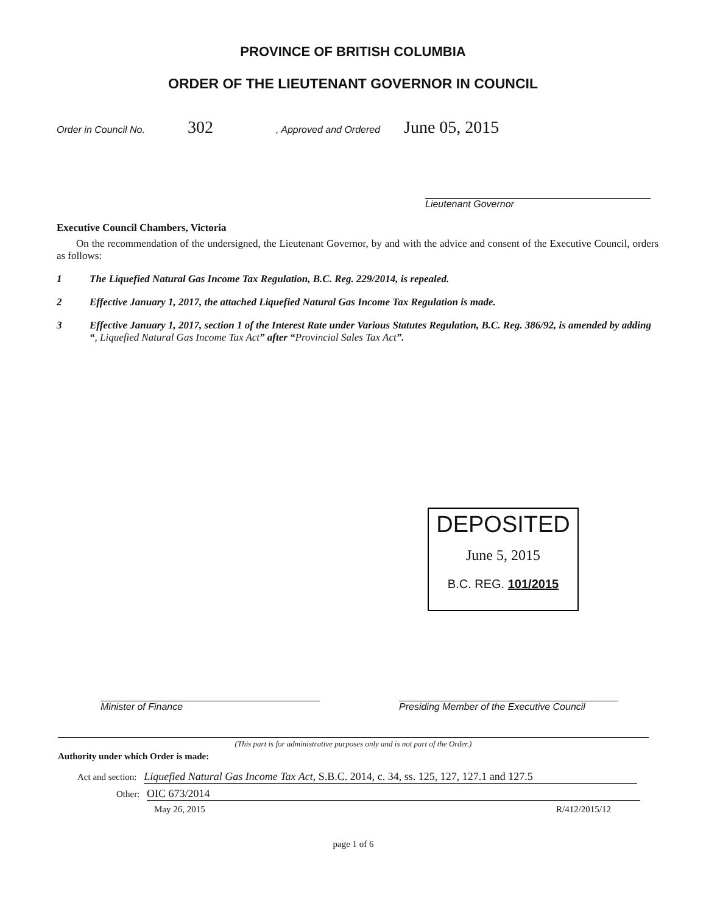PROVINCE OF BRITISH COLUMBIA
ORDER OF THE LIEUTENANT GOVERNOR IN COUNCIL
Order in Council No. 302, Approved and Ordered June 05, 2015
Lieutenant Governor
Executive Council Chambers, Victoria
On the recommendation of the undersigned, the Lieutenant Governor, by and with the advice and consent of the Executive Council, orders as follows:
1 The Liquefied Natural Gas Income Tax Regulation, B.C. Reg. 229/2014, is repealed.
2 Effective January 1, 2017, the attached Liquefied Natural Gas Income Tax Regulation is made.
3 Effective January 1, 2017, section 1 of the Interest Rate under Various Statutes Regulation, B.C. Reg. 386/92, is amended by adding “, Liquefied Natural Gas Income Tax Act” after “Provincial Sales Tax Act”.
DEPOSITED
June 5, 2015
B.C. REG. 101/2015
Minister of Finance Presiding Member of the Executive Council
(This part is for administrative purposes only and is not part of the Order.)
Authority under which Order is made:
Act and section: Liquefied Natural Gas Income Tax Act, S.B.C. 2014, c. 34, ss. 125, 127, 127.1 and 127.5
Other: OIC 673/2014
May 26, 2015 R/412/2015/12
page 1 of 6